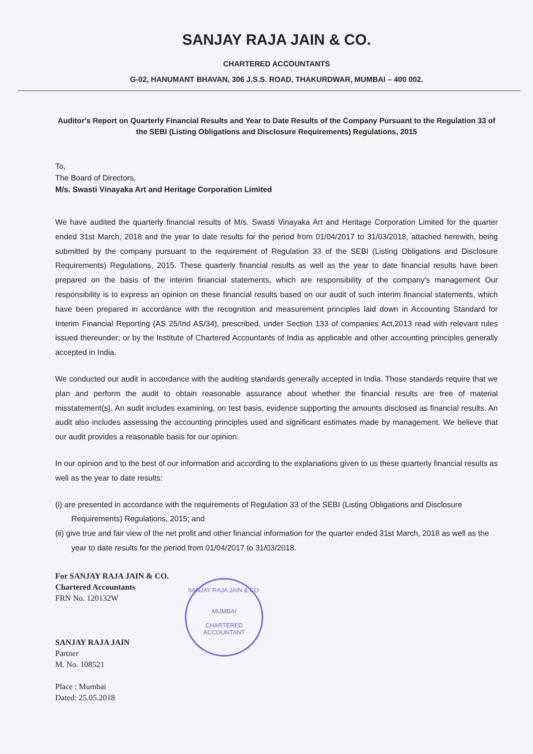SANJAY RAJA JAIN & CO.
CHARTERED ACCOUNTANTS
G-02, HANUMANT BHAVAN, 306 J.S.S. ROAD, THAKURDWAR, MUMBAI – 400 002.
Auditor's Report on Quarterly Financial Results and Year to Date Results of the Company Pursuant to the Regulation 33 of the SEBI (Listing Obligations and Disclosure Requirements) Regulations, 2015
To,
The Board of Directors,
M/s. Swasti Vinayaka Art and Heritage Corporation Limited
We have audited the quarterly financial results of M/s. Swasti Vinayaka Art and Heritage Corporation Limited for the quarter ended 31st March, 2018 and the year to date results for the period from 01/04/2017 to 31/03/2018, attached herewith, being submitted by the company pursuant to the requirement of Regulation 33 of the SEBI (Listing Obligations and Disclosure Requirements) Regulations, 2015. These quarterly financial results as well as the year to date financial results have been prepared on the basis of the interim financial statements, which are responsibility of the company's management Our responsibility is to express an opinion on these financial results based on our audit of such interim financial statements, which have been prepared in accordance with the recognition and measurement principles laid down in Accounting Standard for Interim Financial Reporting (AS 25/Ind AS/34), prescribed, under Section 133 of companies Act,2013 read with relevant rules issued thereunder; or by the Institute of Chartered Accountants of India as applicable and other accounting principles generally accepted in India.
We conducted our audit in accordance with the auditing standards generally accepted in India. Those standards require that we plan and perform the audit to obtain reasonable assurance about whether the financial results are free of material misstatement(s). An audit includes examining, on test basis, evidence supporting the amounts disclosed as financial results. An audit also includes assessing the accounting principles used and significant estimates made by management. We believe that our audit provides a reasonable basis for our opinion.
In our opinion and to the best of our information and according to the explanations given to us these quarterly financial results as well as the year to date results:
(i) are presented in accordance with the requirements of Regulation 33 of the SEBI (Listing Obligations and Disclosure Requirements) Regulations, 2015; and
(ii) give true and fair view of the net profit and other financial information for the quarter ended 31st March, 2018 as well as the year to date results for the period from 01/04/2017 to 31/03/2018.
For SANJAY RAJA JAIN & CO.
Chartered Accountants
FRN No. 120132W
SANJAY RAJA JAIN
Partner
M. No. 108521
Place : Mumbai
Dated: 25.05.2018
SANJAY RAJA JAIN & CO.
MUMBAI
CHARTERED ACCOUNTANT